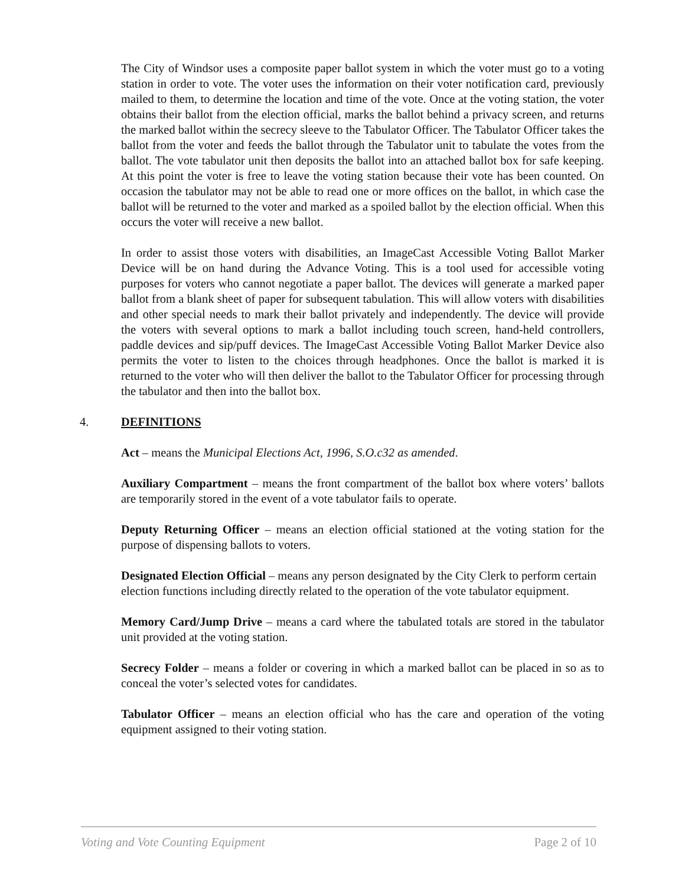The City of Windsor uses a composite paper ballot system in which the voter must go to a voting station in order to vote. The voter uses the information on their voter notification card, previously mailed to them, to determine the location and time of the vote. Once at the voting station, the voter obtains their ballot from the election official, marks the ballot behind a privacy screen, and returns the marked ballot within the secrecy sleeve to the Tabulator Officer. The Tabulator Officer takes the ballot from the voter and feeds the ballot through the Tabulator unit to tabulate the votes from the ballot. The vote tabulator unit then deposits the ballot into an attached ballot box for safe keeping. At this point the voter is free to leave the voting station because their vote has been counted. On occasion the tabulator may not be able to read one or more offices on the ballot, in which case the ballot will be returned to the voter and marked as a spoiled ballot by the election official. When this occurs the voter will receive a new ballot.
In order to assist those voters with disabilities, an ImageCast Accessible Voting Ballot Marker Device will be on hand during the Advance Voting. This is a tool used for accessible voting purposes for voters who cannot negotiate a paper ballot. The devices will generate a marked paper ballot from a blank sheet of paper for subsequent tabulation. This will allow voters with disabilities and other special needs to mark their ballot privately and independently. The device will provide the voters with several options to mark a ballot including touch screen, hand-held controllers, paddle devices and sip/puff devices. The ImageCast Accessible Voting Ballot Marker Device also permits the voter to listen to the choices through headphones. Once the ballot is marked it is returned to the voter who will then deliver the ballot to the Tabulator Officer for processing through the tabulator and then into the ballot box.
4. DEFINITIONS
Act – means the Municipal Elections Act, 1996, S.O.c32 as amended.
Auxiliary Compartment – means the front compartment of the ballot box where voters’ ballots are temporarily stored in the event of a vote tabulator fails to operate.
Deputy Returning Officer – means an election official stationed at the voting station for the purpose of dispensing ballots to voters.
Designated Election Official – means any person designated by the City Clerk to perform certain election functions including directly related to the operation of the vote tabulator equipment.
Memory Card/Jump Drive – means a card where the tabulated totals are stored in the tabulator unit provided at the voting station.
Secrecy Folder – means a folder or covering in which a marked ballot can be placed in so as to conceal the voter’s selected votes for candidates.
Tabulator Officer – means an election official who has the care and operation of the voting equipment assigned to their voting station.
Voting and Vote Counting Equipment Page 2 of 10